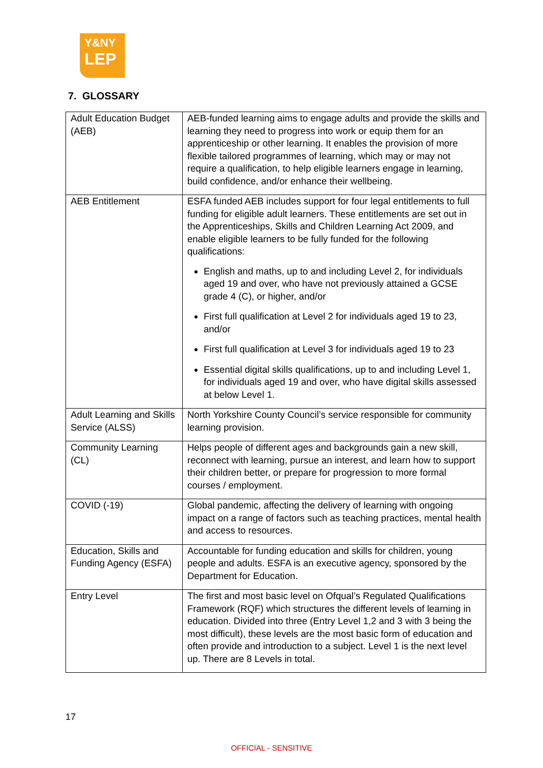Y&NY
LEP
7. GLOSSARY
| Adult Education Budget (AEB) | AEB-funded learning aims to engage adults and provide the skills and learning they need to progress into work or equip them for an apprenticeship or other learning. It enables the provision of more flexible tailored programmes of learning, which may or may not require a qualification, to help eligible learners engage in learning, build confidence, and/or enhance their wellbeing. |
| AEB Entitlement | ESFA funded AEB includes support for four legal entitlements to full funding for eligible adult learners. These entitlements are set out in the Apprenticeships, Skills and Children Learning Act 2009, and enable eligible learners to be fully funded for the following qualifications: English and maths, up to and including Level 2, for individuals aged 19 and over, who have not previously attained a GCSE grade 4 (C), or higher, and/or First full qualification at Level 2 for individuals aged 19 to 23, and/or First full qualification at Level 3 for individuals aged 19 to 23 Essential digital skills qualifications, up to and including Level 1, for individuals aged 19 and over, who have digital skills assessed at below Level 1. |
| Adult Learning and Skills Service (ALSS) | North Yorkshire County Council’s service responsible for community learning provision. |
| Community Learning (CL) | Helps people of different ages and backgrounds gain a new skill, reconnect with learning, pursue an interest, and learn how to support their children better, or prepare for progression to more formal courses / employment. |
| COVID (-19) | Global pandemic, affecting the delivery of learning with ongoing impact on a range of factors such as teaching practices, mental health and access to resources. |
| Education, Skills and Funding Agency (ESFA) | Accountable for funding education and skills for children, young people and adults. ESFA is an executive agency, sponsored by the Department for Education. |
| Entry Level | The first and most basic level on Ofqual’s Regulated Qualifications Framework (RQF) which structures the different levels of learning in education. Divided into three (Entry Level 1,2 and 3 with 3 being the most difficult), these levels are the most basic form of education and often provide and introduction to a subject. Level 1 is the next level up. There are 8 Levels in total. |
17
OFFICIAL - SENSITIVE